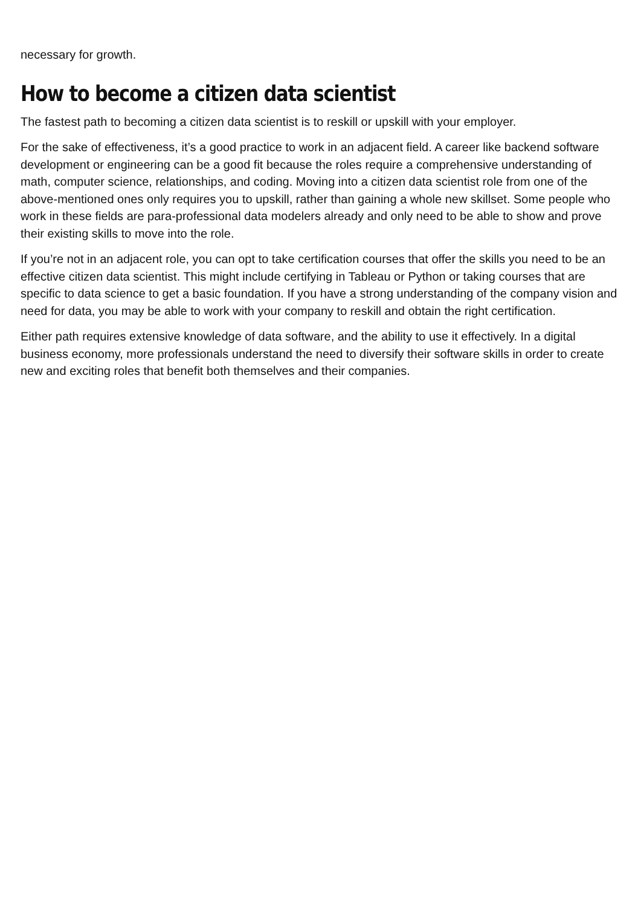necessary for growth.
How to become a citizen data scientist
The fastest path to becoming a citizen data scientist is to reskill or upskill with your employer.
For the sake of effectiveness, it’s a good practice to work in an adjacent field. A career like backend software development or engineering can be a good fit because the roles require a comprehensive understanding of math, computer science, relationships, and coding. Moving into a citizen data scientist role from one of the above-mentioned ones only requires you to upskill, rather than gaining a whole new skillset. Some people who work in these fields are para-professional data modelers already and only need to be able to show and prove their existing skills to move into the role.
If you’re not in an adjacent role, you can opt to take certification courses that offer the skills you need to be an effective citizen data scientist. This might include certifying in Tableau or Python or taking courses that are specific to data science to get a basic foundation. If you have a strong understanding of the company vision and need for data, you may be able to work with your company to reskill and obtain the right certification.
Either path requires extensive knowledge of data software, and the ability to use it effectively. In a digital business economy, more professionals understand the need to diversify their software skills in order to create new and exciting roles that benefit both themselves and their companies.